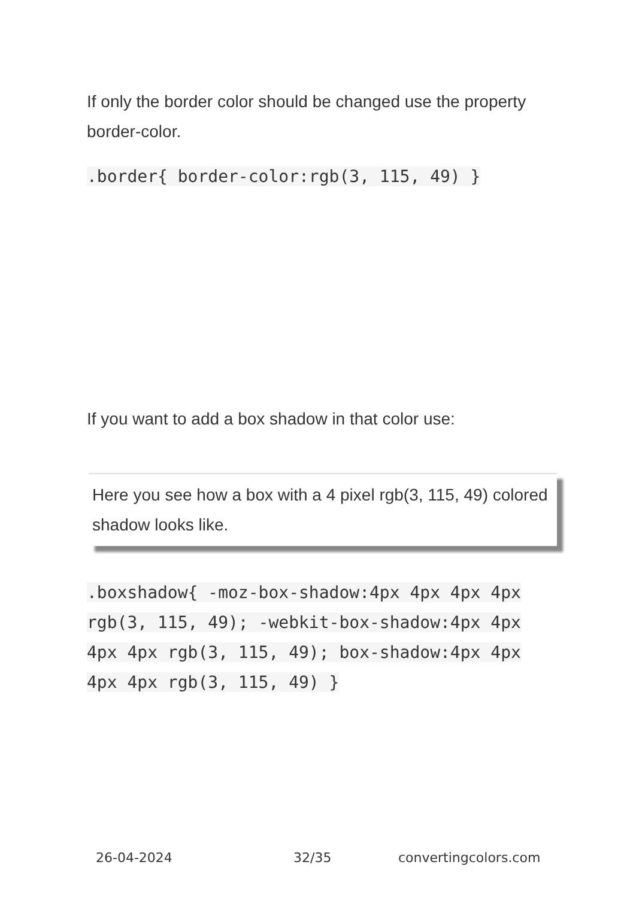If only the border color should be changed use the property border-color.
.border{ border-color:rgb(3, 115, 49) }
If you want to add a box shadow in that color use:
Here you see how a box with a 4 pixel rgb(3, 115, 49) colored shadow looks like.
.boxshadow{ -moz-box-shadow:4px 4px 4px 4px rgb(3, 115, 49); -webkit-box-shadow:4px 4px 4px 4px rgb(3, 115, 49); box-shadow:4px 4px 4px 4px rgb(3, 115, 49) }
26-04-2024 32/35 convertingcolors.com